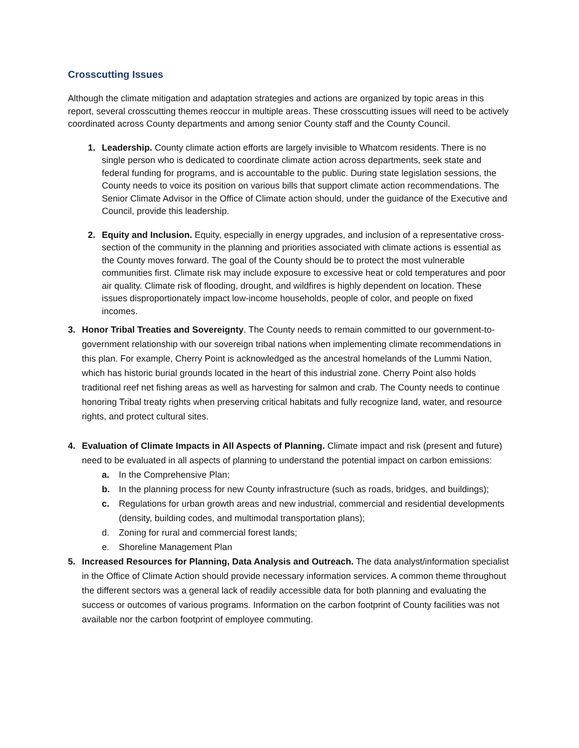Crosscutting Issues
Although the climate mitigation and adaptation strategies and actions are organized by topic areas in this report, several crosscutting themes reoccur in multiple areas. These crosscutting issues will need to be actively coordinated across County departments and among senior County staff and the County Council.
1. Leadership. County climate action efforts are largely invisible to Whatcom residents. There is no single person who is dedicated to coordinate climate action across departments, seek state and federal funding for programs, and is accountable to the public. During state legislation sessions, the County needs to voice its position on various bills that support climate action recommendations. The Senior Climate Advisor in the Office of Climate action should, under the guidance of the Executive and Council, provide this leadership.
2. Equity and Inclusion. Equity, especially in energy upgrades, and inclusion of a representative cross-section of the community in the planning and priorities associated with climate actions is essential as the County moves forward. The goal of the County should be to protect the most vulnerable communities first. Climate risk may include exposure to excessive heat or cold temperatures and poor air quality. Climate risk of flooding, drought, and wildfires is highly dependent on location. These issues disproportionately impact low-income households, people of color, and people on fixed incomes.
3. Honor Tribal Treaties and Sovereignty. The County needs to remain committed to our government-to-government relationship with our sovereign tribal nations when implementing climate recommendations in this plan. For example, Cherry Point is acknowledged as the ancestral homelands of the Lummi Nation, which has historic burial grounds located in the heart of this industrial zone. Cherry Point also holds traditional reef net fishing areas as well as harvesting for salmon and crab. The County needs to continue honoring Tribal treaty rights when preserving critical habitats and fully recognize land, water, and resource rights, and protect cultural sites.
4. Evaluation of Climate Impacts in All Aspects of Planning. Climate impact and risk (present and future) need to be evaluated in all aspects of planning to understand the potential impact on carbon emissions:
a. In the Comprehensive Plan;
b. In the planning process for new County infrastructure (such as roads, bridges, and buildings);
c. Regulations for urban growth areas and new industrial, commercial and residential developments (density, building codes, and multimodal transportation plans);
d. Zoning for rural and commercial forest lands;
e. Shoreline Management Plan
5. Increased Resources for Planning, Data Analysis and Outreach. The data analyst/information specialist in the Office of Climate Action should provide necessary information services. A common theme throughout the different sectors was a general lack of readily accessible data for both planning and evaluating the success or outcomes of various programs. Information on the carbon footprint of County facilities was not available nor the carbon footprint of employee commuting.